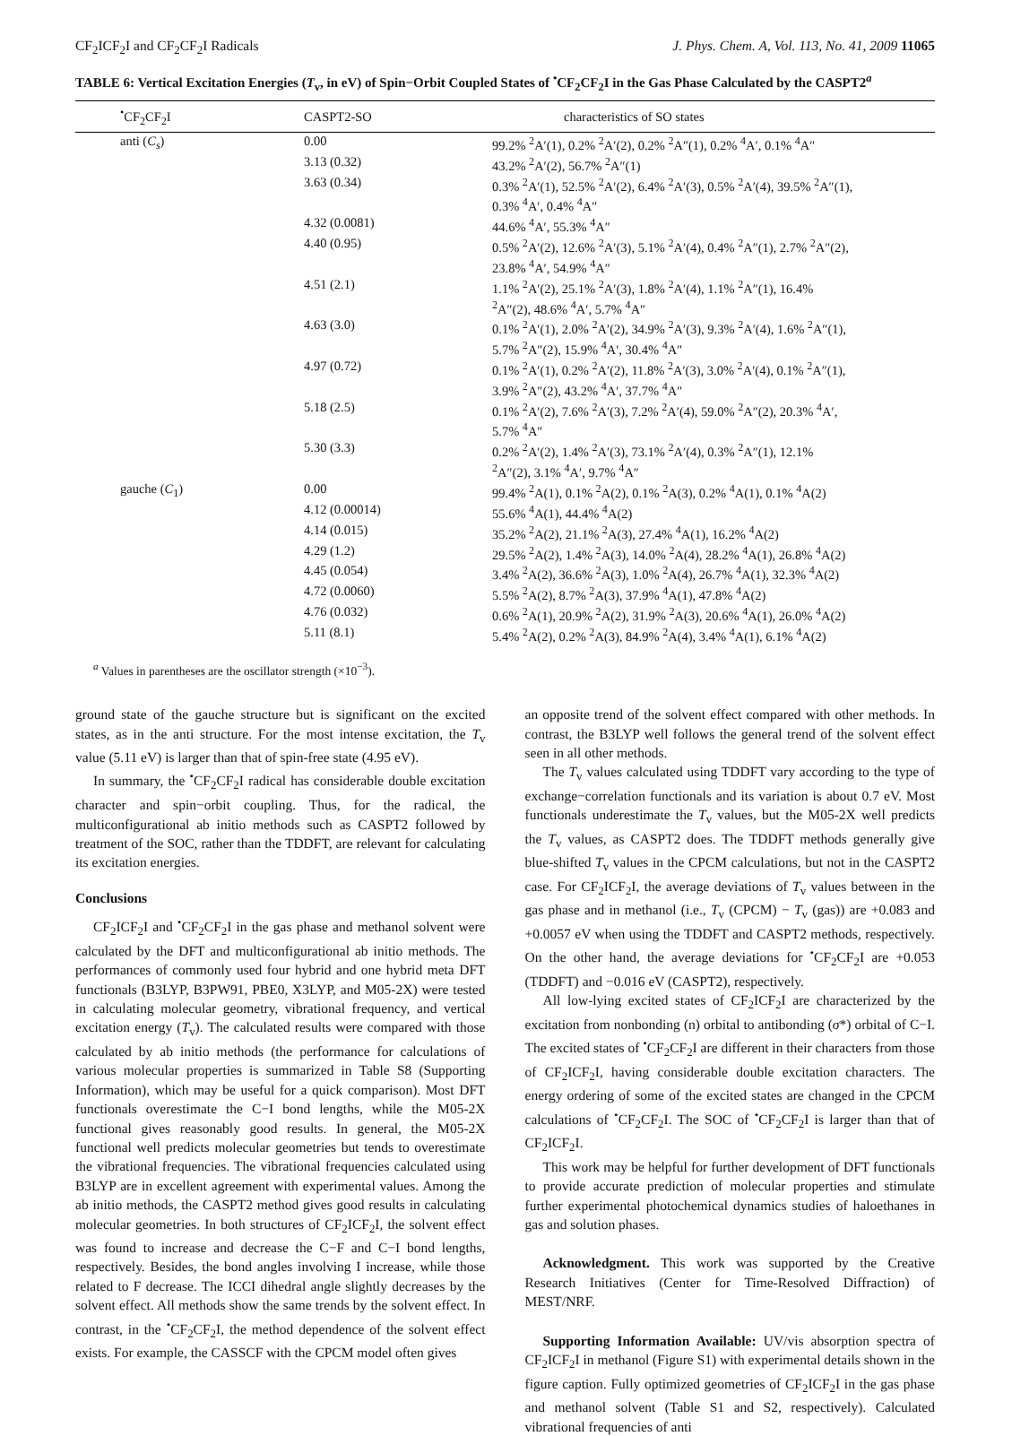CF<sub>2</sub>ICF<sub>2</sub>I and CF<sub>2</sub>CF<sub>2</sub>I Radicals J. Phys. Chem. A, Vol. 113, No. 41, 2009 11065
TABLE 6: Vertical Excitation Energies (T<sub>v</sub>, in eV) of Spin−Orbit Coupled States of <sup>•</sup>CF<sub>2</sub>CF<sub>2</sub>I in the Gas Phase Calculated by the CASPT2<sup>a</sup>
| <sup>•</sup>CF<sub>2</sub>CF<sub>2</sub>I | CASPT2-SO | characteristics of SO states |
| --- | --- | --- |
| anti ( C<sub>s</sub> ) | 0.00 | 99.2% <sup>2</sup>A′(1), 0.2% <sup>2</sup>A′(2), 0.2% <sup>2</sup>A″(1), 0.2% <sup>4</sup>A′, 0.1% <sup>4</sup>A″ |
| | 3.13 (0.32) | 43.2% <sup>2</sup>A′(2), 56.7% <sup>2</sup>A″(1) |
| | 3.63 (0.34) | 0.3% <sup>2</sup>A′(1), 52.5% <sup>2</sup>A′(2), 6.4% <sup>2</sup>A′(3), 0.5% <sup>2</sup>A′(4), 39.5% <sup>2</sup>A″(1), 0.3% <sup>4</sup>A′, 0.4% <sup>4</sup>A″ |
| | 4.32 (0.0081) | 44.6% <sup>4</sup>A′, 55.3% <sup>4</sup>A″ |
| | 4.40 (0.95) | 0.5% <sup>2</sup>A′(2), 12.6% <sup>2</sup>A′(3), 5.1% <sup>2</sup>A′(4), 0.4% <sup>2</sup>A″(1), 2.7% <sup>2</sup>A″(2), 23.8% <sup>4</sup>A′, 54.9% <sup>4</sup>A″ |
| | 4.51 (2.1) | 1.1% <sup>2</sup>A′(2), 25.1% <sup>2</sup>A′(3), 1.8% <sup>2</sup>A′(4), 1.1% <sup>2</sup>A″(1), 16.4% <sup>2</sup> A″(2), 48.6% <sup>4</sup>A′, 5.7% <sup>4</sup>A″ |
| | 4.63 (3.0) | 0.1% <sup>2</sup>A′(1), 2.0% <sup>2</sup>A′(2), 34.9% <sup>2</sup>A′(3), 9.3% <sup>2</sup>A′(4), 1.6% <sup>2</sup>A″(1), 5.7% <sup>2</sup>A″(2), 15.9% <sup>4</sup>A′, 30.4% <sup>4</sup>A″ |
| | 4.97 (0.72) | 0.1% <sup>2</sup>A′(1), 0.2% <sup>2</sup>A′(2), 11.8% <sup>2</sup>A′(3), 3.0% <sup>2</sup>A′(4), 0.1% <sup>2</sup>A″(1), 3.9% <sup>2</sup>A″(2), 43.2% <sup>4</sup>A′, 37.7% <sup>4</sup>A″ |
| | 5.18 (2.5) | 0.1% <sup>2</sup>A′(2), 7.6% <sup>2</sup>A′(3), 7.2% <sup>2</sup>A′(4), 59.0% <sup>2</sup>A″(2), 20.3% <sup>4</sup>A′, 5.7% <sup>4</sup>A″ |
| | 5.30 (3.3) | 0.2% <sup>2</sup>A′(2), 1.4% <sup>2</sup>A′(3), 73.1% <sup>2</sup>A′(4), 0.3% <sup>2</sup>A″(1), 12.1% <sup>2</sup> A″(2), 3.1% <sup>4</sup>A′, 9.7% <sup>4</sup>A″ |
| gauche ( C<sub>1</sub>) | 0.00 | 99.4% <sup>2</sup>A(1), 0.1% <sup>2</sup>A(2), 0.1% <sup>2</sup>A(3), 0.2% <sup>4</sup>A(1), 0.1% <sup>4</sup>A(2) |
| | 4.12 (0.00014) | 55.6% <sup>4</sup>A(1), 44.4% <sup>4</sup>A(2) |
| | 4.14 (0.015) | 35.2% <sup>2</sup>A(2), 21.1% <sup>2</sup>A(3), 27.4% <sup>4</sup>A(1), 16.2% <sup>4</sup>A(2) |
| | 4.29 (1.2) | 29.5% <sup>2</sup>A(2), 1.4% <sup>2</sup>A(3), 14.0% <sup>2</sup>A(4), 28.2% <sup>4</sup>A(1), 26.8% <sup>4</sup>A(2) |
| | 4.45 (0.054) | 3.4% <sup>2</sup>A(2), 36.6% <sup>2</sup>A(3), 1.0% <sup>2</sup>A(4), 26.7% <sup>4</sup>A(1), 32.3% <sup>4</sup>A(2) |
| | 4.72 (0.0060) | 5.5% <sup>2</sup>A(2), 8.7% <sup>2</sup>A(3), 37.9% <sup>4</sup>A(1), 47.8% <sup>4</sup>A(2) |
| | 4.76 (0.032) | 0.6% <sup>2</sup>A(1), 20.9% <sup>2</sup>A(2), 31.9% <sup>2</sup>A(3), 20.6% <sup>4</sup>A(1), 26.0% <sup>4</sup>A(2) |
| | 5.11 (8.1) | 5.4% <sup>2</sup>A(2), 0.2% <sup>2</sup>A(3), 84.9% <sup>2</sup>A(4), 3.4% <sup>4</sup>A(1), 6.1% <sup>4</sup>A(2) |
<sup>a</sup> Values in parentheses are the oscillator strength (×10<sup>−3</sup>).
ground state of the gauche structure but is significant on the excited states, as in the anti structure. For the most intense excitation, the T<sub>v</sub> value (5.11 eV) is larger than that of spin-free state (4.95 eV).
In summary, the <sup>•</sup>CF<sub>2</sub>CF<sub>2</sub>I radical has considerable double excitation character and spin−orbit coupling. Thus, for the radical, the multiconfigurational ab initio methods such as CASPT2 followed by treatment of the SOC, rather than the TDDFT, are relevant for calculating its excitation energies.
Conclusions
CF<sub>2</sub>ICF<sub>2</sub>I and <sup>•</sup>CF<sub>2</sub>CF<sub>2</sub>I in the gas phase and methanol solvent were calculated by the DFT and multiconfigurational ab initio methods. The performances of commonly used four hybrid and one hybrid meta DFT functionals (B3LYP, B3PW91, PBE0, X3LYP, and M05-2X) were tested in calculating molecular geometry, vibrational frequency, and vertical excitation energy (T<sub>v</sub>). The calculated results were compared with those calculated by ab initio methods (the performance for calculations of various molecular properties is summarized in Table S8 (Supporting Information), which may be useful for a quick comparison). Most DFT functionals overestimate the C−I bond lengths, while the M05-2X functional gives reasonably good results. In general, the M05-2X functional well predicts molecular geometries but tends to overestimate the vibrational frequencies. The vibrational frequencies calculated using B3LYP are in excellent agreement with experimental values. Among the ab initio methods, the CASPT2 method gives good results in calculating molecular geometries. In both structures of CF<sub>2</sub>ICF<sub>2</sub>I, the solvent effect was found to increase and decrease the C−F and C−I bond lengths, respectively. Besides, the bond angles involving I increase, while those related to F decrease. The ICCI dihedral angle slightly decreases by the solvent effect. All methods show the same trends by the solvent effect. In contrast, in the <sup>•</sup>CF<sub>2</sub>CF<sub>2</sub>I, the method dependence of the solvent effect exists. For example, the CASSCF with the CPCM model often gives
an opposite trend of the solvent effect compared with other methods. In contrast, the B3LYP well follows the general trend of the solvent effect seen in all other methods.
The T<sub>v</sub> values calculated using TDDFT vary according to the type of exchange−correlation functionals and its variation is about 0.7 eV. Most functionals underestimate the T<sub>v</sub> values, but the M05-2X well predicts the T<sub>v</sub> values, as CASPT2 does. The TDDFT methods generally give blue-shifted T<sub>v</sub> values in the CPCM calculations, but not in the CASPT2 case. For CF<sub>2</sub>ICF<sub>2</sub>I, the average deviations of T<sub>v</sub> values between in the gas phase and in methanol (i.e., T<sub>v</sub> (CPCM) − T<sub>v</sub> (gas)) are +0.083 and +0.0057 eV when using the TDDFT and CASPT2 methods, respectively. On the other hand, the average deviations for <sup>•</sup>CF<sub>2</sub>CF<sub>2</sub>I are +0.053 (TDDFT) and −0.016 eV (CASPT2), respectively.
All low-lying excited states of CF<sub>2</sub>ICF<sub>2</sub>I are characterized by the excitation from nonbonding (n) orbital to antibonding (σ*) orbital of C−I. The excited states of <sup>•</sup>CF<sub>2</sub>CF<sub>2</sub>I are different in their characters from those of CF<sub>2</sub>ICF<sub>2</sub>I, having considerable double excitation characters. The energy ordering of some of the excited states are changed in the CPCM calculations of <sup>•</sup>CF<sub>2</sub>CF<sub>2</sub>I. The SOC of <sup>•</sup>CF<sub>2</sub>CF<sub>2</sub>I is larger than that of CF<sub>2</sub>ICF<sub>2</sub>I.
This work may be helpful for further development of DFT functionals to provide accurate prediction of molecular properties and stimulate further experimental photochemical dynamics studies of haloethanes in gas and solution phases.
Acknowledgment. This work was supported by the Creative Research Initiatives (Center for Time-Resolved Diffraction) of MEST/NRF.
Supporting Information Available: UV/vis absorption spectra of CF<sub>2</sub>ICF<sub>2</sub>I in methanol (Figure S1) with experimental details shown in the figure caption. Fully optimized geometries of CF<sub>2</sub>ICF<sub>2</sub>I in the gas phase and methanol solvent (Table S1 and S2, respectively). Calculated vibrational frequencies of anti